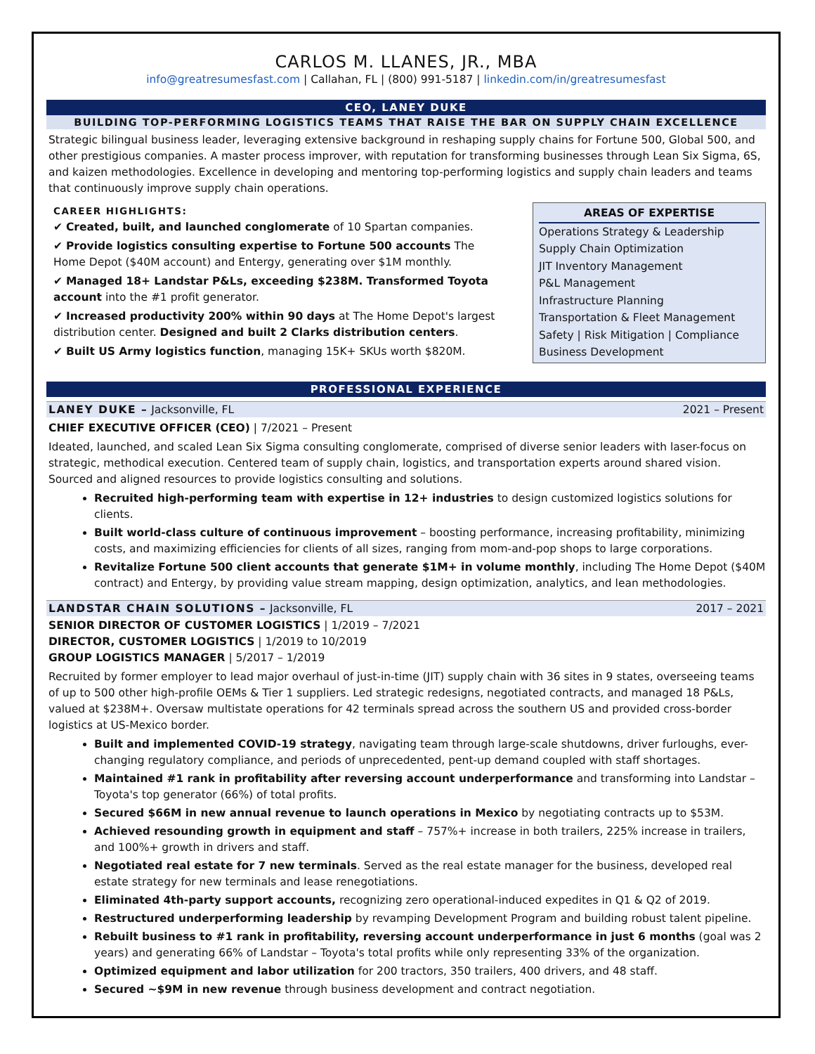CARLOS M. LLANES, JR., MBA
info@greatresumesfast.com | Callahan, FL | (800) 991-5187 | linkedin.com/in/greatresumesfast
CEO, LANEY DUKE
BUILDING TOP-PERFORMING LOGISTICS TEAMS THAT RAISE THE BAR ON SUPPLY CHAIN EXCELLENCE
Strategic bilingual business leader, leveraging extensive background in reshaping supply chains for Fortune 500, Global 500, and other prestigious companies. A master process improver, with reputation for transforming businesses through Lean Six Sigma, 6S, and kaizen methodologies. Excellence in developing and mentoring top-performing logistics and supply chain leaders and teams that continuously improve supply chain operations.
CAREER HIGHLIGHTS:
✔ Created, built, and launched conglomerate of 10 Spartan companies.
✔ Provide logistics consulting expertise to Fortune 500 accounts The Home Depot ($40M account) and Entergy, generating over $1M monthly.
✔ Managed 18+ Landstar P&Ls, exceeding $238M. Transformed Toyota account into the #1 profit generator.
✔ Increased productivity 200% within 90 days at The Home Depot's largest distribution center. Designed and built 2 Clarks distribution centers.
✔ Built US Army logistics function, managing 15K+ SKUs worth $820M.
AREAS OF EXPERTISE
Operations Strategy & Leadership
Supply Chain Optimization
JIT Inventory Management
P&L Management
Infrastructure Planning
Transportation & Fleet Management
Safety | Risk Mitigation | Compliance
Business Development
PROFESSIONAL EXPERIENCE
LANEY DUKE – Jacksonville, FL 2021 – Present
CHIEF EXECUTIVE OFFICER (CEO) | 7/2021 – Present
Ideated, launched, and scaled Lean Six Sigma consulting conglomerate, comprised of diverse senior leaders with laser-focus on strategic, methodical execution. Centered team of supply chain, logistics, and transportation experts around shared vision. Sourced and aligned resources to provide logistics consulting and solutions.
Recruited high-performing team with expertise in 12+ industries to design customized logistics solutions for clients.
Built world-class culture of continuous improvement – boosting performance, increasing profitability, minimizing costs, and maximizing efficiencies for clients of all sizes, ranging from mom-and-pop shops to large corporations.
Revitalize Fortune 500 client accounts that generate $1M+ in volume monthly, including The Home Depot ($40M contract) and Entergy, by providing value stream mapping, design optimization, analytics, and lean methodologies.
LANDSTAR CHAIN SOLUTIONS – Jacksonville, FL 2017 – 2021
SENIOR DIRECTOR OF CUSTOMER LOGISTICS | 1/2019 – 7/2021
DIRECTOR, CUSTOMER LOGISTICS | 1/2019 to 10/2019
GROUP LOGISTICS MANAGER | 5/2017 – 1/2019
Recruited by former employer to lead major overhaul of just-in-time (JIT) supply chain with 36 sites in 9 states, overseeing teams of up to 500 other high-profile OEMs & Tier 1 suppliers. Led strategic redesigns, negotiated contracts, and managed 18 P&Ls, valued at $238M+. Oversaw multistate operations for 42 terminals spread across the southern US and provided cross-border logistics at US-Mexico border.
Built and implemented COVID-19 strategy, navigating team through large-scale shutdowns, driver furloughs, ever-changing regulatory compliance, and periods of unprecedented, pent-up demand coupled with staff shortages.
Maintained #1 rank in profitability after reversing account underperformance and transforming into Landstar – Toyota's top generator (66%) of total profits.
Secured $66M in new annual revenue to launch operations in Mexico by negotiating contracts up to $53M.
Achieved resounding growth in equipment and staff – 757%+ increase in both trailers, 225% increase in trailers, and 100%+ growth in drivers and staff.
Negotiated real estate for 7 new terminals. Served as the real estate manager for the business, developed real estate strategy for new terminals and lease renegotiations.
Eliminated 4th-party support accounts, recognizing zero operational-induced expedites in Q1 & Q2 of 2019.
Restructured underperforming leadership by revamping Development Program and building robust talent pipeline.
Rebuilt business to #1 rank in profitability, reversing account underperformance in just 6 months (goal was 2 years) and generating 66% of Landstar – Toyota's total profits while only representing 33% of the organization.
Optimized equipment and labor utilization for 200 tractors, 350 trailers, 400 drivers, and 48 staff.
Secured ~$9M in new revenue through business development and contract negotiation.